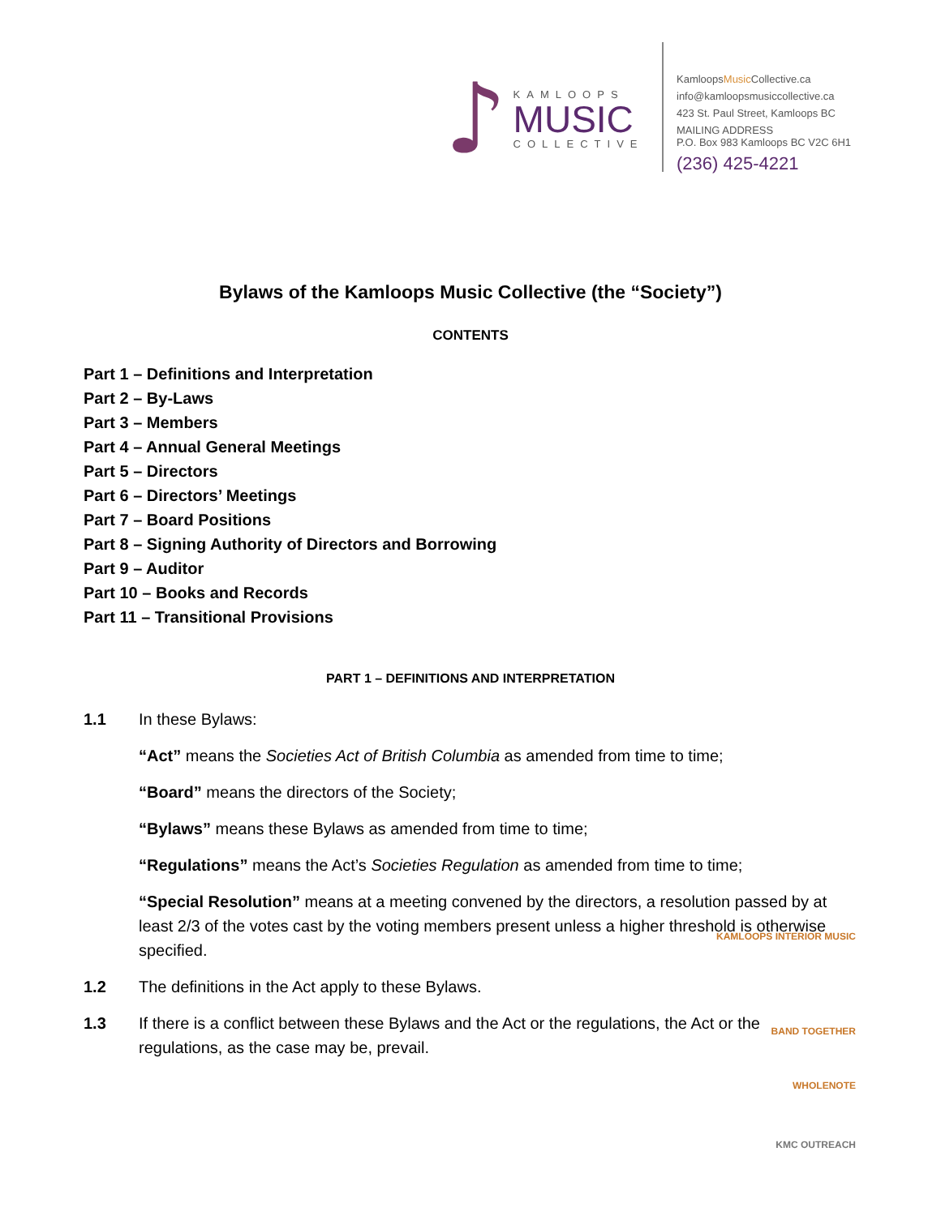♪
KAMLOOPS
MUSIC
COLLECTIVE
KamloopsMusic Collective.ca
info@kamloopsmusiccollective.ca
423 St. Paul Street, Kamloops BC
MAILING ADDRESS
P.O. Box 983 Kamloops BC V2C 6H1
(236) 425-4221
Bylaws of the Kamloops Music Collective (the “Society”)
CONTENTS
Part 1 – Definitions and Interpretation
Part 2 – By-Laws
Part 3 – Members
Part 4 – Annual General Meetings
Part 5 – Directors
Part 6 – Directors’ Meetings
Part 7 – Board Positions
Part 8 – Signing Authority of Directors and Borrowing
Part 9 – Auditor
Part 10 – Books and Records
Part 11 – Transitional Provisions
PART 1 – DEFINITIONS AND INTERPRETATION
1.1 In these Bylaws:
“Act” means the Societies Act of British Columbia as amended from time to time;
“Board” means the directors of the Society;
“Bylaws” means these Bylaws as amended from time to time;
“Regulations” means the Act’s Societies Regulation as amended from time to time;
“Special Resolution” means at a meeting convened by the directors, a resolution passed by at least 2/3 of the votes cast by the voting members present unless a higher threshold is otherwise specified.
1.2 The definitions in the Act apply to these Bylaws.
1.3 If there is a conflict between these Bylaws and the Act or the regulations, the Act or the regulations, as the case may be, prevail.
KAMLOOPS INTERIOR MUSIC
BAND TOGETHER
WHOLENOTE
KMC OUTREACH